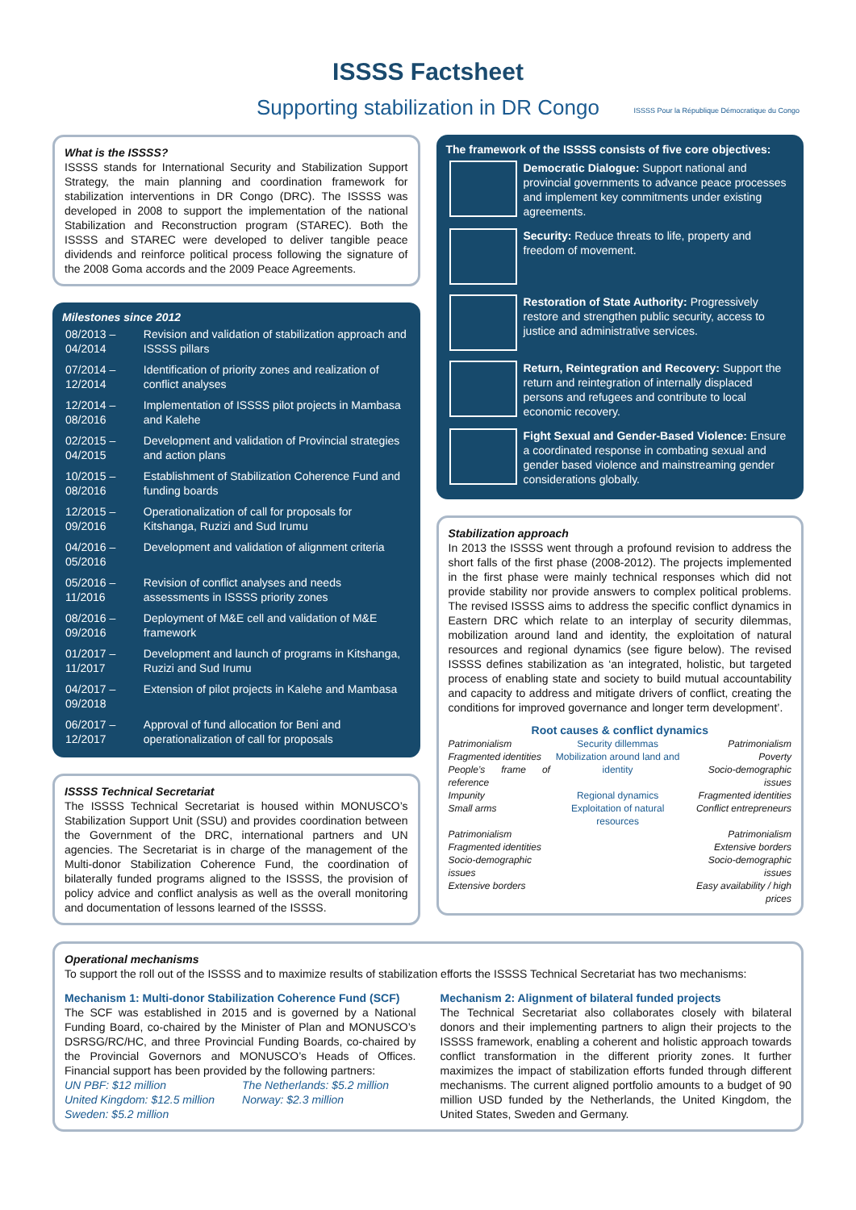ISSSS Factsheet
Supporting stabilization in DR Congo
ISSSS Pour la République Démocratique du Congo
What is the ISSSS?
ISSSS stands for International Security and Stabilization Support Strategy, the main planning and coordination framework for stabilization interventions in DR Congo (DRC). The ISSSS was developed in 2008 to support the implementation of the national Stabilization and Reconstruction program (STAREC). Both the ISSSS and STAREC were developed to deliver tangible peace dividends and reinforce political process following the signature of the 2008 Goma accords and the 2009 Peace Agreements.
Milestones since 2012
| 08/2013 – 04/2014 | Revision and validation of stabilization approach and ISSSS pillars |
| 07/2014 – 12/2014 | Identification of priority zones and realization of conflict analyses |
| 12/2014 – 08/2016 | Implementation of ISSSS pilot projects in Mambasa and Kalehe |
| 02/2015 – 04/2015 | Development and validation of Provincial strategies and action plans |
| 10/2015 – 08/2016 | Establishment of Stabilization Coherence Fund and funding boards |
| 12/2015 – 09/2016 | Operationalization of call for proposals for Kitshanga, Ruzizi and Sud Irumu |
| 04/2016 – 05/2016 | Development and validation of alignment criteria |
| 05/2016 – 11/2016 | Revision of conflict analyses and needs assessments in ISSSS priority zones |
| 08/2016 – 09/2016 | Deployment of M&E cell and validation of M&E framework |
| 01/2017 – 11/2017 | Development and launch of programs in Kitshanga, Ruzizi and Sud Irumu |
| 04/2017 – 09/2018 | Extension of pilot projects in Kalehe and Mambasa |
| 06/2017 – 12/2017 | Approval of fund allocation for Beni and operationalization of call for proposals |
ISSSS Technical Secretariat
The ISSSS Technical Secretariat is housed within MONUSCO’s Stabilization Support Unit (SSU) and provides coordination between the Government of the DRC, international partners and UN agencies. The Secretariat is in charge of the management of the Multi-donor Stabilization Coherence Fund, the coordination of bilaterally funded programs aligned to the ISSSS, the provision of policy advice and conflict analysis as well as the overall monitoring and documentation of lessons learned of the ISSSS.
The framework of the ISSSS consists of five core objectives:
| | Democratic Dialogue: Support national and provincial governments to advance peace processes and implement key commitments under existing agreements. |
| | Security: Reduce threats to life, property and freedom of movement. |
| | Restoration of State Authority: Progressively restore and strengthen public security, access to justice and administrative services. |
| | Return, Reintegration and Recovery: Support the return and reintegration of internally displaced persons and refugees and contribute to local economic recovery. |
| | Fight Sexual and Gender-Based Violence: Ensure a coordinated response in combating sexual and gender based violence and mainstreaming gender considerations globally. |
Stabilization approach
In 2013 the ISSSS went through a profound revision to address the short falls of the first phase (2008-2012). The projects implemented in the first phase were mainly technical responses which did not provide stability nor provide answers to complex political problems. The revised ISSSS aims to address the specific conflict dynamics in Eastern DRC which relate to an interplay of security dilemmas, mobilization around land and identity, the exploitation of natural resources and regional dynamics (see figure below). The revised ISSSS defines stabilization as ‘an integrated, holistic, but targeted process of enabling state and society to build mutual accountability and capacity to address and mitigate drivers of conflict, creating the conditions for improved governance and longer term development’.
Root causes & conflict dynamics
Patrimonialism
Fragmented identities
People’s frame of reference
Impunity
Small arms
Patrimonialism
Fragmented identities
Socio-demographic issues
Extensive borders
Security dillemmas
Mobilization around land and identity
Regional dynamics
Exploitation of natural resources
Patrimonialism
Poverty
Socio-demographic issues
Fragmented identities
Conflict entrepreneurs
Patrimonialism
Extensive borders
Socio-demographic issues
Easy availability / high prices
Operational mechanisms
To support the roll out of the ISSSS and to maximize results of stabilization efforts the ISSSS Technical Secretariat has two mechanisms:
Mechanism 1: Multi-donor Stabilization Coherence Fund (SCF)
The SCF was established in 2015 and is governed by a National Funding Board, co-chaired by the Minister of Plan and MONUSCO’s DSRSG/RC/HC, and three Provincial Funding Boards, co-chaired by the Provincial Governors and MONUSCO’s Heads of Offices. Financial support has been provided by the following partners:
| UN PBF: $12 million | The Netherlands: $5.2 million |
| United Kingdom: $12.5 million | Norway: $2.3 million |
| Sweden: $5.2 million | |
Mechanism 2: Alignment of bilateral funded projects
The Technical Secretariat also collaborates closely with bilateral donors and their implementing partners to align their projects to the ISSSS framework, enabling a coherent and holistic approach towards conflict transformation in the different priority zones. It further maximizes the impact of stabilization efforts funded through different mechanisms. The current aligned portfolio amounts to a budget of 90 million USD funded by the Netherlands, the United Kingdom, the United States, Sweden and Germany.